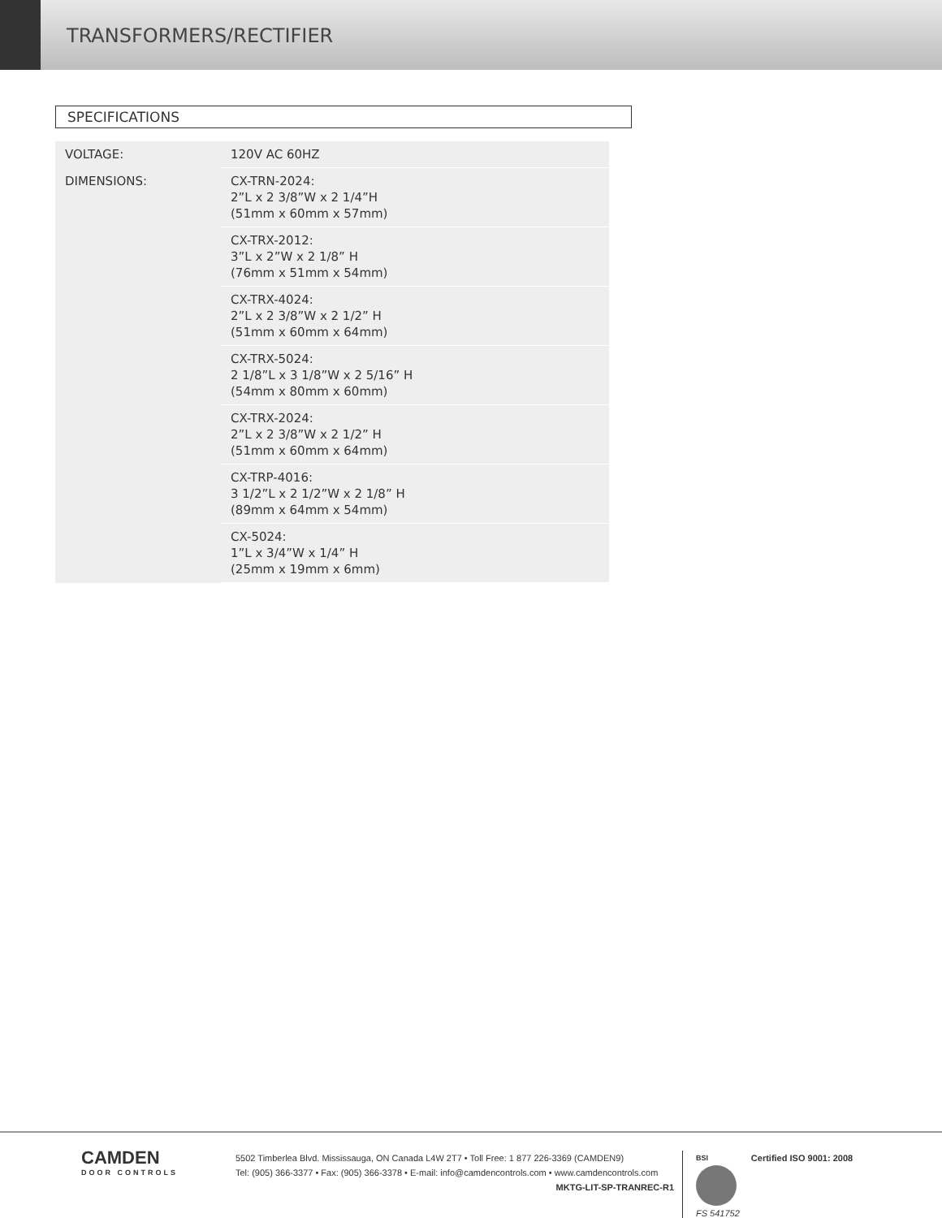TRANSFORMERS/RECTIFIER
SPECIFICATIONS
| VOLTAGE: | 120V AC 60HZ |
| DIMENSIONS: | CX-TRN-2024: 2”L x 2 3/8”W x 2 1/4”H (51mm x 60mm x 57mm) |
| | CX-TRX-2012: 3”L x 2”W x 2 1/8” H (76mm x 51mm x 54mm) |
| | CX-TRX-4024: 2”L x 2 3/8”W x 2 1/2” H (51mm x 60mm x 64mm) |
| | CX-TRX-5024: 2 1/8”L x 3 1/8”W x 2 5/16” H (54mm x 80mm x 60mm) |
| | CX-TRX-2024: 2”L x 2 3/8”W x 2 1/2” H (51mm x 60mm x 64mm) |
| | CX-TRP-4016: 3 1/2”L x 2 1/2”W x 2 1/8” H (89mm x 64mm x 54mm) |
| | CX-5024: 1”L x 3/4”W x 1/4” H (25mm x 19mm x 6mm) |
CAMDEN
DOOR CONTROLS
5502 Timberlea Blvd. Mississauga, ON Canada L4W 2T7 • Toll Free: 1 877 226-3369 (CAMDEN9)
Tel: (905) 366-3377 • Fax: (905) 366-3378 • E-mail: info@camdencontrols.com • www.camdencontrols.com
MKTG-LIT-SP-TRANREC-R1
BSI
FS 541752
Certified ISO 9001: 2008